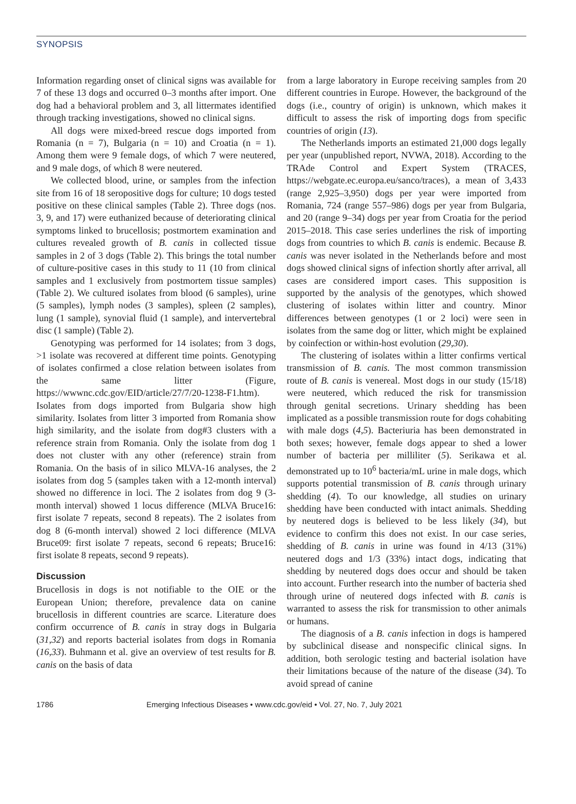SYNOPSIS
Information regarding onset of clinical signs was available for 7 of these 13 dogs and occurred 0–3 months after import. One dog had a behavioral problem and 3, all littermates identified through tracking investigations, showed no clinical signs.
All dogs were mixed-breed rescue dogs imported from Romania (n = 7), Bulgaria (n = 10) and Croatia (n = 1). Among them were 9 female dogs, of which 7 were neutered, and 9 male dogs, of which 8 were neutered.
We collected blood, urine, or samples from the infection site from 16 of 18 seropositive dogs for culture; 10 dogs tested positive on these clinical samples (Table 2). Three dogs (nos. 3, 9, and 17) were euthanized because of deteriorating clinical symptoms linked to brucellosis; postmortem examination and cultures revealed growth of B. canis in collected tissue samples in 2 of 3 dogs (Table 2). This brings the total number of culture-positive cases in this study to 11 (10 from clinical samples and 1 exclusively from postmortem tissue samples) (Table 2). We cultured isolates from blood (6 samples), urine (5 samples), lymph nodes (3 samples), spleen (2 samples), lung (1 sample), synovial fluid (1 sample), and intervertebral disc (1 sample) (Table 2).
Genotyping was performed for 14 isolates; from 3 dogs, >1 isolate was recovered at different time points. Genotyping of isolates confirmed a close relation between isolates from the same litter (Figure, https://wwwnc.cdc.gov/EID/article/27/7/20-1238-F1.htm). Isolates from dogs imported from Bulgaria show high similarity. Isolates from litter 3 imported from Romania show high similarity, and the isolate from dog#3 clusters with a reference strain from Romania. Only the isolate from dog 1 does not cluster with any other (reference) strain from Romania. On the basis of in silico MLVA-16 analyses, the 2 isolates from dog 5 (samples taken with a 12-month interval) showed no difference in loci. The 2 isolates from dog 9 (3-month interval) showed 1 locus difference (MLVA Bruce16: first isolate 7 repeats, second 8 repeats). The 2 isolates from dog 8 (6-month interval) showed 2 loci difference (MLVA Bruce09: first isolate 7 repeats, second 6 repeats; Bruce16: first isolate 8 repeats, second 9 repeats).
Discussion
Brucellosis in dogs is not notifiable to the OIE or the European Union; therefore, prevalence data on canine brucellosis in different countries are scarce. Literature does confirm occurrence of B. canis in stray dogs in Bulgaria (31,32) and reports bacterial isolates from dogs in Romania (16,33). Buhmann et al. give an overview of test results for B. canis on the basis of data
from a large laboratory in Europe receiving samples from 20 different countries in Europe. However, the background of the dogs (i.e., country of origin) is unknown, which makes it difficult to assess the risk of importing dogs from specific countries of origin (13).
The Netherlands imports an estimated 21,000 dogs legally per year (unpublished report, NVWA, 2018). According to the TRAde Control and Expert System (TRACES, https://webgate.ec.europa.eu/sanco/traces), a mean of 3,433 (range 2,925–3,950) dogs per year were imported from Romania, 724 (range 557–986) dogs per year from Bulgaria, and 20 (range 9–34) dogs per year from Croatia for the period 2015–2018. This case series underlines the risk of importing dogs from countries to which B. canis is endemic. Because B. canis was never isolated in the Netherlands before and most dogs showed clinical signs of infection shortly after arrival, all cases are considered import cases. This supposition is supported by the analysis of the genotypes, which showed clustering of isolates within litter and country. Minor differences between genotypes (1 or 2 loci) were seen in isolates from the same dog or litter, which might be explained by coinfection or within-host evolution (29,30).
The clustering of isolates within a litter confirms vertical transmission of B. canis. The most common transmission route of B. canis is venereal. Most dogs in our study (15/18) were neutered, which reduced the risk for transmission through genital secretions. Urinary shedding has been implicated as a possible transmission route for dogs cohabiting with male dogs (4,5). Bacteriuria has been demonstrated in both sexes; however, female dogs appear to shed a lower number of bacteria per milliliter (5). Serikawa et al. demonstrated up to 10<sup>6</sup> bacteria/mL urine in male dogs, which supports potential transmission of B. canis through urinary shedding (4). To our knowledge, all studies on urinary shedding have been conducted with intact animals. Shedding by neutered dogs is believed to be less likely (34), but evidence to confirm this does not exist. In our case series, shedding of B. canis in urine was found in 4/13 (31%) neutered dogs and 1/3 (33%) intact dogs, indicating that shedding by neutered dogs does occur and should be taken into account. Further research into the number of bacteria shed through urine of neutered dogs infected with B. canis is warranted to assess the risk for transmission to other animals or humans.
The diagnosis of a B. canis infection in dogs is hampered by subclinical disease and nonspecific clinical signs. In addition, both serologic testing and bacterial isolation have their limitations because of the nature of the disease (34). To avoid spread of canine
1786 Emerging Infectious Diseases • www.cdc.gov/eid • Vol. 27, No. 7, July 2021